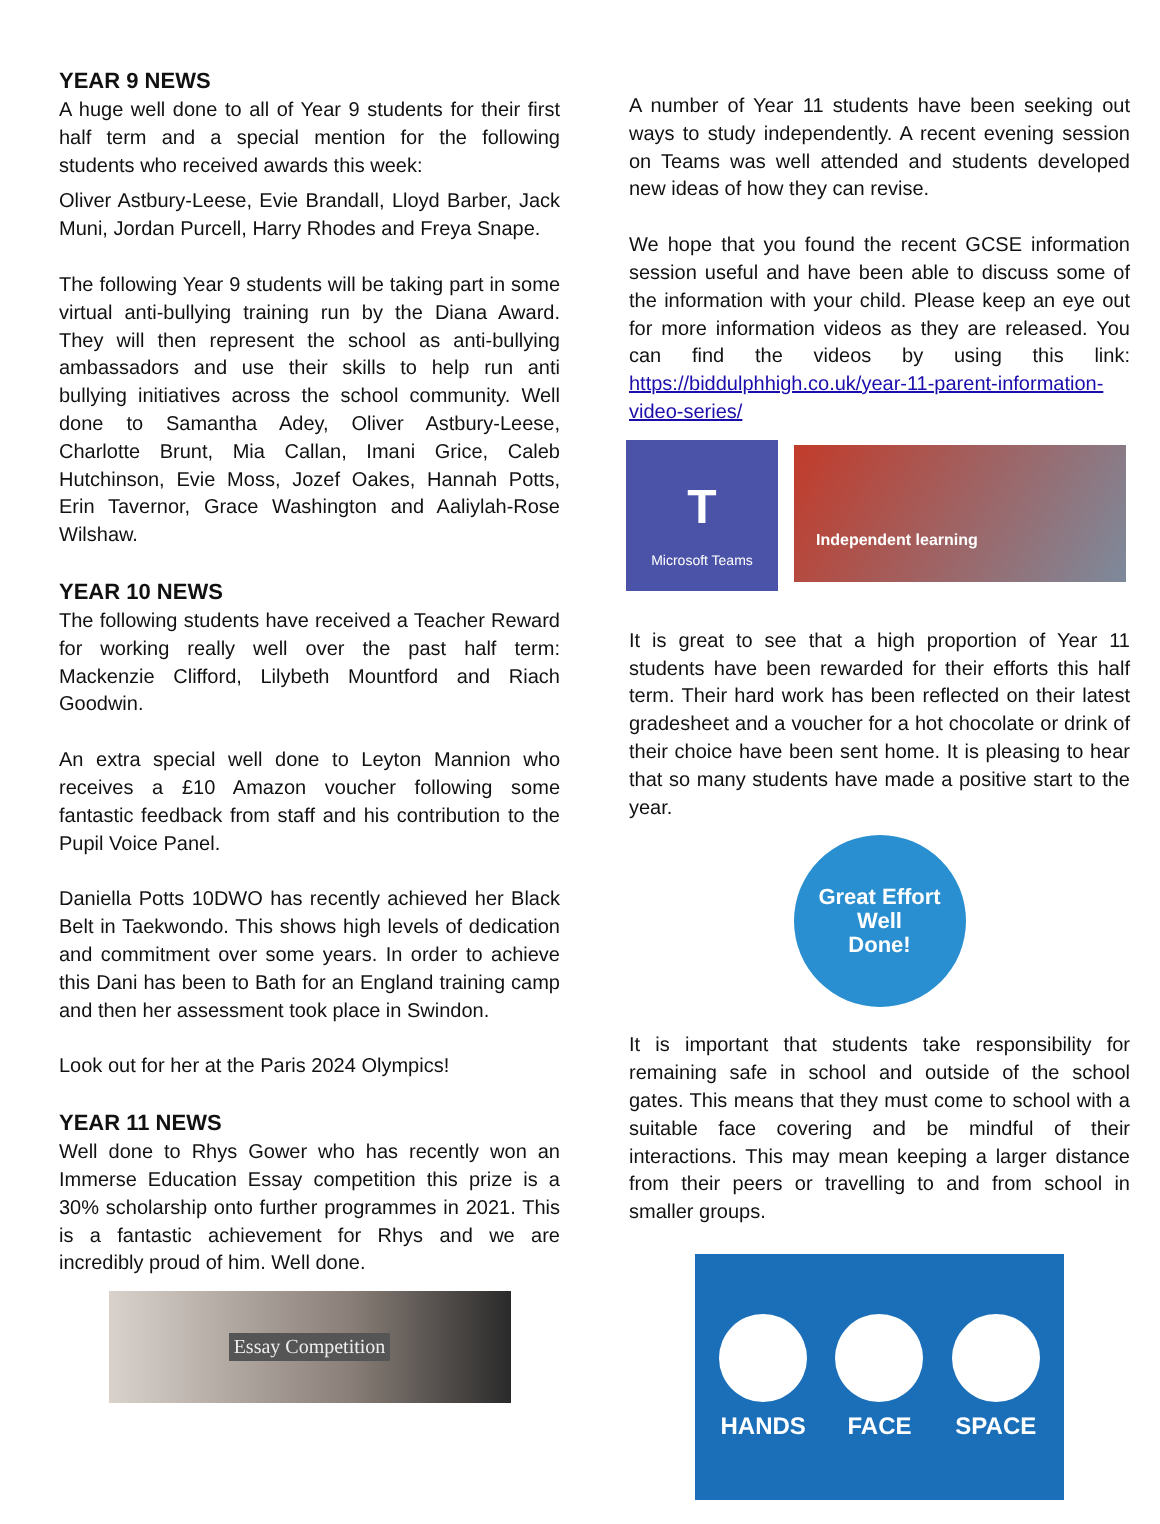YEAR 9 NEWS
A huge well done to all of Year 9 students for their first half term and a special mention for the following students who received awards this week:
Oliver Astbury-Leese, Evie Brandall, Lloyd Barber, Jack Muni, Jordan Purcell, Harry Rhodes and Freya Snape.
The following Year 9 students will be taking part in some virtual anti-bullying training run by the Diana Award. They will then represent the school as anti-bullying ambassadors and use their skills to help run anti bullying initiatives across the school community. Well done to Samantha Adey, Oliver Astbury-Leese, Charlotte Brunt, Mia Callan, Imani Grice, Caleb Hutchinson, Evie Moss, Jozef Oakes, Hannah Potts, Erin Tavernor, Grace Washington and Aaliylah-Rose Wilshaw.
YEAR 10 NEWS
The following students have received a Teacher Reward for working really well over the past half term: Mackenzie Clifford, Lilybeth Mountford and Riach Goodwin.
An extra special well done to Leyton Mannion who receives a £10 Amazon voucher following some fantastic feedback from staff and his contribution to the Pupil Voice Panel.
Daniella Potts 10DWO has recently achieved her Black Belt in Taekwondo. This shows high levels of dedication and commitment over some years. In order to achieve this Dani has been to Bath for an England training camp and then her assessment took place in Swindon.
Look out for her at the Paris 2024 Olympics!
YEAR 11 NEWS
Well done to Rhys Gower who has recently won an Immerse Education Essay competition this prize is a 30% scholarship onto further programmes in 2021. This is a fantastic achievement for Rhys and we are incredibly proud of him. Well done.
Essay Competition
A number of Year 11 students have been seeking out ways to study independently. A recent evening session on Teams was well attended and students developed new ideas of how they can revise.
We hope that you found the recent GCSE information session useful and have been able to discuss some of the information with your child. Please keep an eye out for more information videos as they are released. You can find the videos by using this link: https://biddulphhigh.co.uk/year-11-parent-information-video-series/
T
Microsoft Teams
Independent learning
It is great to see that a high proportion of Year 11 students have been rewarded for their efforts this half term. Their hard work has been reflected on their latest gradesheet and a voucher for a hot chocolate or drink of their choice have been sent home. It is pleasing to hear that so many students have made a positive start to the year.
Great Effort
Well
Done!
It is important that students take responsibility for remaining safe in school and outside of the school gates. This means that they must come to school with a suitable face covering and be mindful of their interactions. This may mean keeping a larger distance from their peers or travelling to and from school in smaller groups.
HANDS FACE SPACE